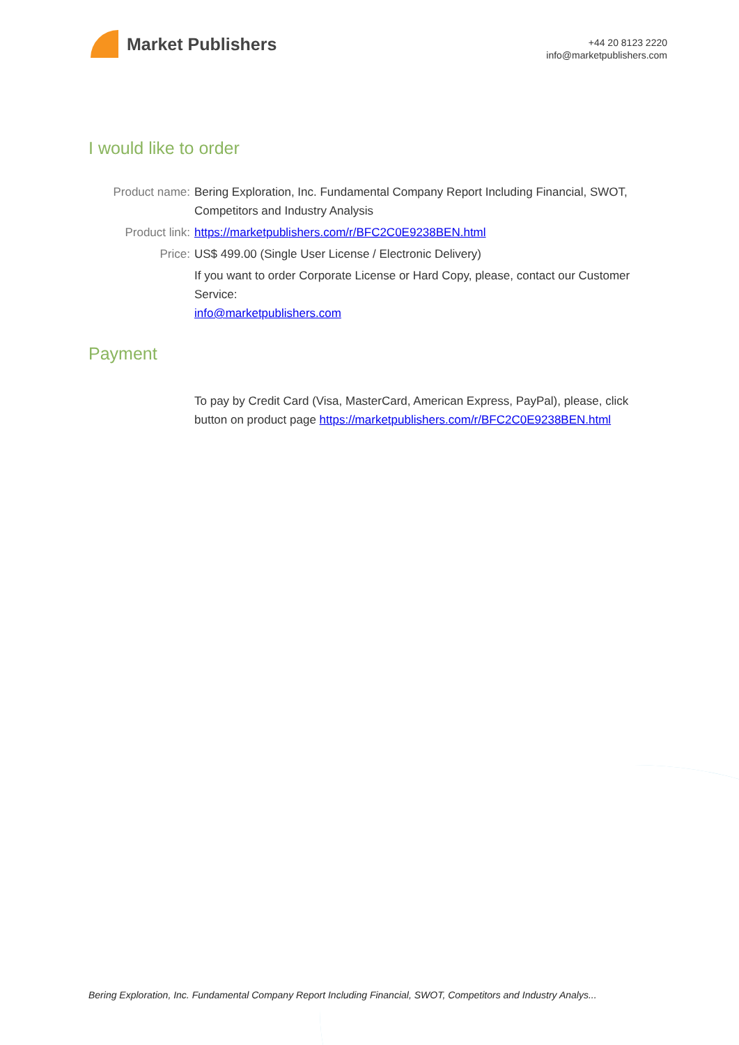Market Publishers
+44 20 8123 2220
info@marketpublishers.com
I would like to order
Product name: Bering Exploration, Inc. Fundamental Company Report Including Financial, SWOT, Competitors and Industry Analysis
Product link: https://marketpublishers.com/r/BFC2C0E9238BEN.html
Price: US$ 499.00 (Single User License / Electronic Delivery)
If you want to order Corporate License or Hard Copy, please, contact our Customer Service:
info@marketpublishers.com
Payment
To pay by Credit Card (Visa, MasterCard, American Express, PayPal), please, click button on product page https://marketpublishers.com/r/BFC2C0E9238BEN.html
Bering Exploration, Inc. Fundamental Company Report Including Financial, SWOT, Competitors and Industry Analys...